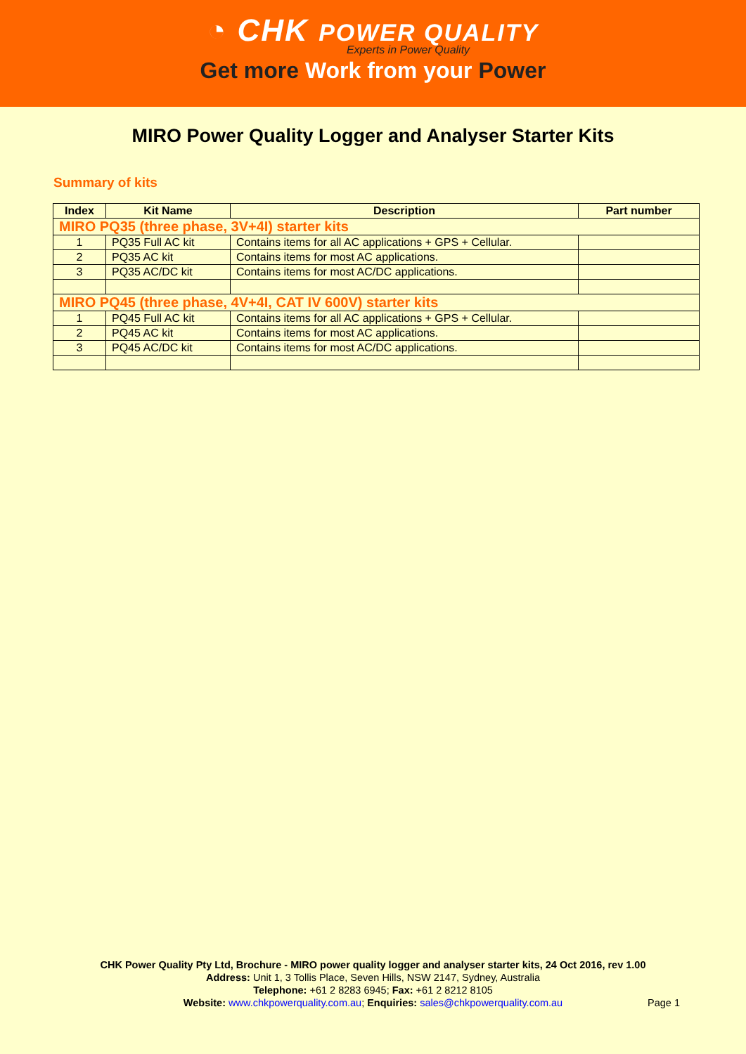◔ CHK POWER QUALITY
Experts in Power Quality
Get more Work from your Power
MIRO Power Quality Logger and Analyser Starter Kits
Summary of kits
| Index | Kit Name | Description | Part number |
| --- | --- | --- | --- |
| MIRO PQ35 (three phase, 3V+4I) starter kits | | | |
| 1 | PQ35 Full AC kit | Contains items for all AC applications + GPS + Cellular. | |
| 2 | PQ35 AC kit | Contains items for most AC applications. | |
| 3 | PQ35 AC/DC kit | Contains items for most AC/DC applications. | |
| MIRO PQ45 (three phase, 4V+4I, CAT IV 600V) starter kits | | | |
| 1 | PQ45 Full AC kit | Contains items for all AC applications + GPS + Cellular. | |
| 2 | PQ45 AC kit | Contains items for most AC applications. | |
| 3 | PQ45 AC/DC kit | Contains items for most AC/DC applications. | |
CHK Power Quality Pty Ltd, Brochure - MIRO power quality logger and analyser starter kits, 24 Oct 2016, rev 1.00
Address: Unit 1, 3 Tollis Place, Seven Hills, NSW 2147, Sydney, Australia
Telephone: +61 2 8283 6945; Fax: +61 2 8212 8105
Website: www.chkpowerquality.com.au; Enquiries: sales@chkpowerquality.com.au
Page 1